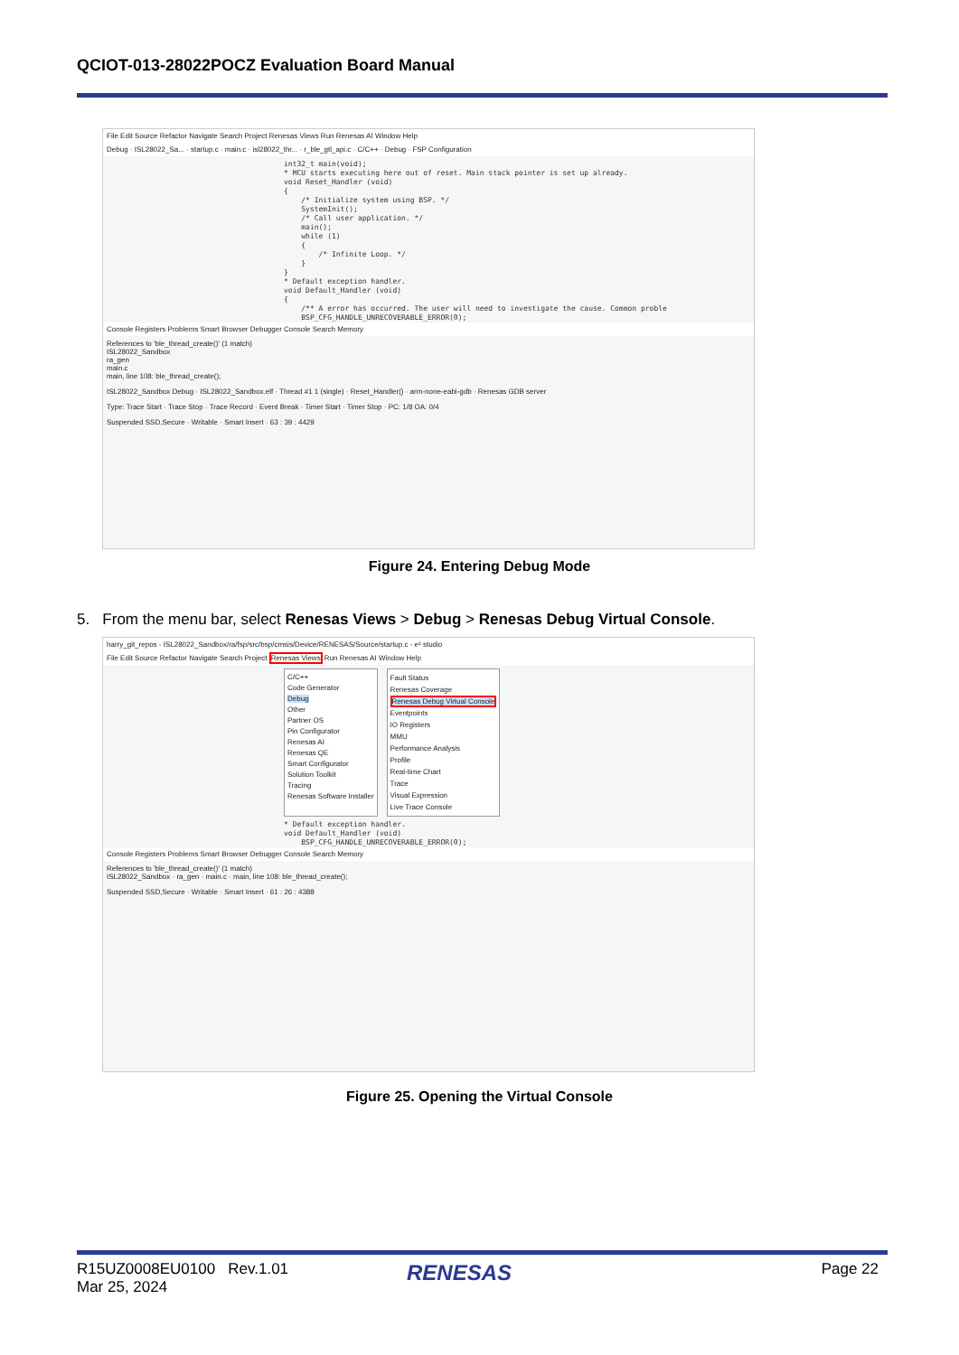QCIOT-013-28022POCZ Evaluation Board Manual
File Edit Source Refactor Navigate Search Project Renesas Views Run Renesas AI Window Help
Debug · ISL28022_Sa... · startup.c · main.c · isl28022_thr... · r_ble_gtl_api.c · C/C++ · Debug · FSP Configuration
int32_t main(void); * MCU starts executing here out of reset. Main stack pointer is set up already. void Reset_Handler (void) { /* Initialize system using BSP. */ SystemInit(); /* Call user application. */ main(); while (1) { /* Infinite Loop. */ } } * Default exception handler. void Default_Handler (void) { /** A error has occurred. The user will need to investigate the cause. Common proble BSP_CFG_HANDLE_UNRECOVERABLE_ERROR(0);
Console Registers Problems Smart Browser Debugger Console Search Memory
References to 'ble_thread_create()' (1 match)
ISL28022_Sandbox
ra_gen
main.c
main, line 108: ble_thread_create();
ISL28022_Sandbox Debug · ISL28022_Sandbox.elf · Thread #1 1 (single) · Reset_Handler() · arm-none-eabi-gdb · Renesas GDB server
Type: Trace Start · Trace Stop · Trace Record · Event Break · Timer Start · Timer Stop · PC: 1/8 OA: 0/4
Suspended SSD,Secure · Writable · Smart Insert · 63 : 39 : 4429
Figure 24. Entering Debug Mode
5. From the menu bar, select Renesas Views > Debug > Renesas Debug Virtual Console.
harry_git_repos - ISL28022_Sandbox/ra/fsp/src/bsp/cmsis/Device/RENESAS/Source/startup.c - e² studio
File Edit Source Refactor Navigate Search Project Renesas Views Run Renesas AI Window Help
C/C++
Code Generator
Debug
Other
Partner OS
Pin Configurator
Renesas AI
Renesas QE
Smart Configurator
Solution Toolkit
Tracing
Renesas Software Installer
Fault Status
Renesas Coverage
Renesas Debug Virtual Console
Eventpoints
IO Registers
MMU
Performance Analysis
Profile
Real-time Chart
Trace
Visual Expression
Live Trace Console
* Default exception handler. void Default_Handler (void) BSP_CFG_HANDLE_UNRECOVERABLE_ERROR(0);
Console Registers Problems Smart Browser Debugger Console Search Memory
References to 'ble_thread_create()' (1 match)
ISL28022_Sandbox · ra_gen · main.c · main, line 108: ble_thread_create();
Suspended SSD,Secure · Writable · Smart Insert · 61 : 26 : 4388
Figure 25. Opening the Virtual Console
R15UZ0008EU0100 Rev.1.01
Mar 25, 2024
RENESAS Page 22